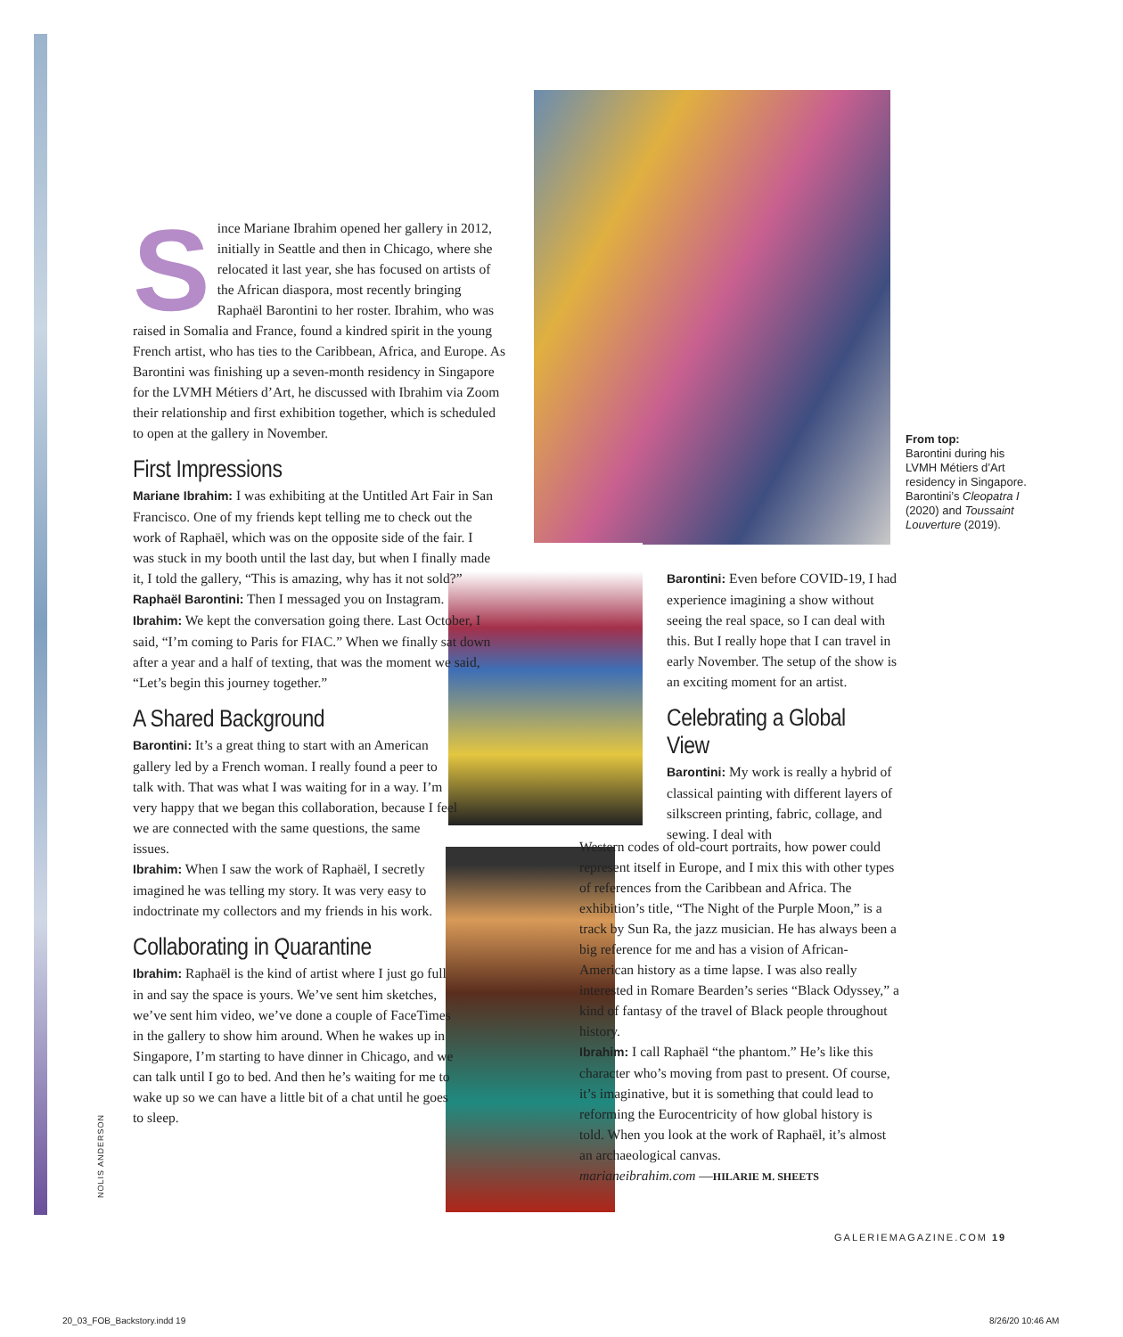Since Mariane Ibrahim opened her gallery in 2012, initially in Seattle and then in Chicago, where she relocated it last year, she has focused on artists of the African diaspora, most recently bringing Raphaël Barontini to her roster. Ibrahim, who was raised in Somalia and France, found a kindred spirit in the young French artist, who has ties to the Caribbean, Africa, and Europe. As Barontini was finishing up a seven-month residency in Singapore for the LVMH Métiers d’Art, he discussed with Ibrahim via Zoom their relationship and first exhibition together, which is scheduled to open at the gallery in November.
First Impressions
Mariane Ibrahim: I was exhibiting at the Untitled Art Fair in San Francisco. One of my friends kept telling me to check out the work of Raphaël, which was on the opposite side of the fair. I was stuck in my booth until the last day, but when I finally made it, I told the gallery, “This is amazing, why has it not sold?”
Raphaël Barontini: Then I messaged you on Instagram.
Ibrahim: We kept the conversation going there. Last October, I said, “I’m coming to Paris for FIAC.” When we finally sat down after a year and a half of texting, that was the moment we said, “Let’s begin this journey together.”
A Shared Background
Barontini: It’s a great thing to start with an American gallery led by a French woman. I really found a peer to talk with. That was what I was waiting for in a way. I’m very happy that we began this collaboration, because I feel we are connected with the same questions, the same issues.
Ibrahim: When I saw the work of Raphaël, I secretly imagined he was telling my story. It was very easy to indoctrinate my collectors and my friends in his work.
Collaborating in Quarantine
Ibrahim: Raphaël is the kind of artist where I just go full in and say the space is yours. We’ve sent him sketches, we’ve sent him video, we’ve done a couple of FaceTimes in the gallery to show him around. When he wakes up in Singapore, I’m starting to have dinner in Chicago, and we can talk until I go to bed. And then he’s waiting for me to wake up so we can have a little bit of a chat until he goes to sleep.
Barontini: Even before COVID-19, I had experience imagining a show without seeing the real space, so I can deal with this. But I really hope that I can travel in early November. The setup of the show is an exciting moment for an artist.
Celebrating a Global View
Barontini: My work is really a hybrid of classical painting with different layers of silkscreen printing, fabric, collage, and sewing. I deal with
Western codes of old-court portraits, how power could represent itself in Europe, and I mix this with other types of references from the Caribbean and Africa. The exhibition’s title, “The Night of the Purple Moon,” is a track by Sun Ra, the jazz musician. He has always been a big reference for me and has a vision of African-American history as a time lapse. I was also really interested in Romare Bearden’s series “Black Odyssey,” a kind of fantasy of the travel of Black people throughout history.
Ibrahim: I call Raphaël “the phantom.” He’s like this character who’s moving from past to present. Of course, it’s imaginative, but it is something that could lead to reforming the Eurocentricity of how global history is told. When you look at the work of Raphaël, it’s almost an archaeological canvas.
marianeibrahim.com —HILARIE M. SHEETS
From top:
Barontini during his LVMH Métiers d’Art residency in Singapore. Barontini’s Cleopatra I (2020) and Toussaint Louverture (2019).
NOLIS ANDERSON
GALERIEMAGAZINE.COM 19
20_03_FOB_Backstory.indd 19 8/26/20 10:46 AM